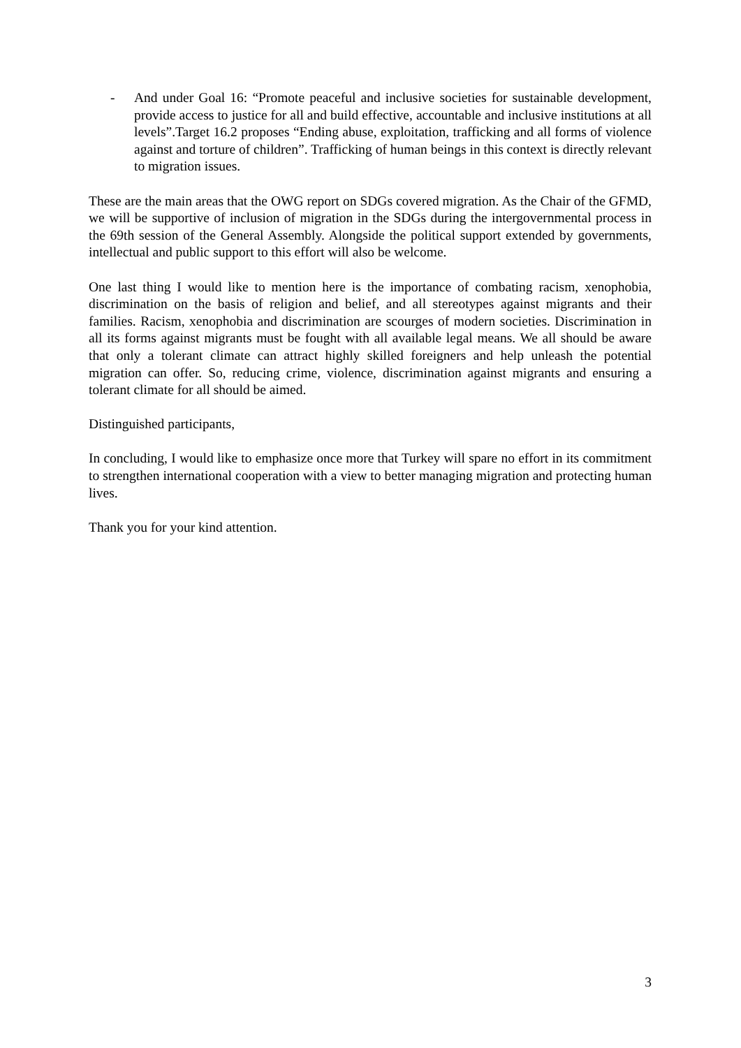- And under Goal 16: “Promote peaceful and inclusive societies for sustainable development, provide access to justice for all and build effective, accountable and inclusive institutions at all levels”.Target 16.2 proposes “Ending abuse, exploitation, trafficking and all forms of violence against and torture of children”. Trafficking of human beings in this context is directly relevant to migration issues.
These are the main areas that the OWG report on SDGs covered migration. As the Chair of the GFMD, we will be supportive of inclusion of migration in the SDGs during the intergovernmental process in the 69th session of the General Assembly. Alongside the political support extended by governments, intellectual and public support to this effort will also be welcome.
One last thing I would like to mention here is the importance of combating racism, xenophobia, discrimination on the basis of religion and belief, and all stereotypes against migrants and their families. Racism, xenophobia and discrimination are scourges of modern societies. Discrimination in all its forms against migrants must be fought with all available legal means. We all should be aware that only a tolerant climate can attract highly skilled foreigners and help unleash the potential migration can offer. So, reducing crime, violence, discrimination against migrants and ensuring a tolerant climate for all should be aimed.
Distinguished participants,
In concluding, I would like to emphasize once more that Turkey will spare no effort in its commitment to strengthen international cooperation with a view to better managing migration and protecting human lives.
Thank you for your kind attention.
3